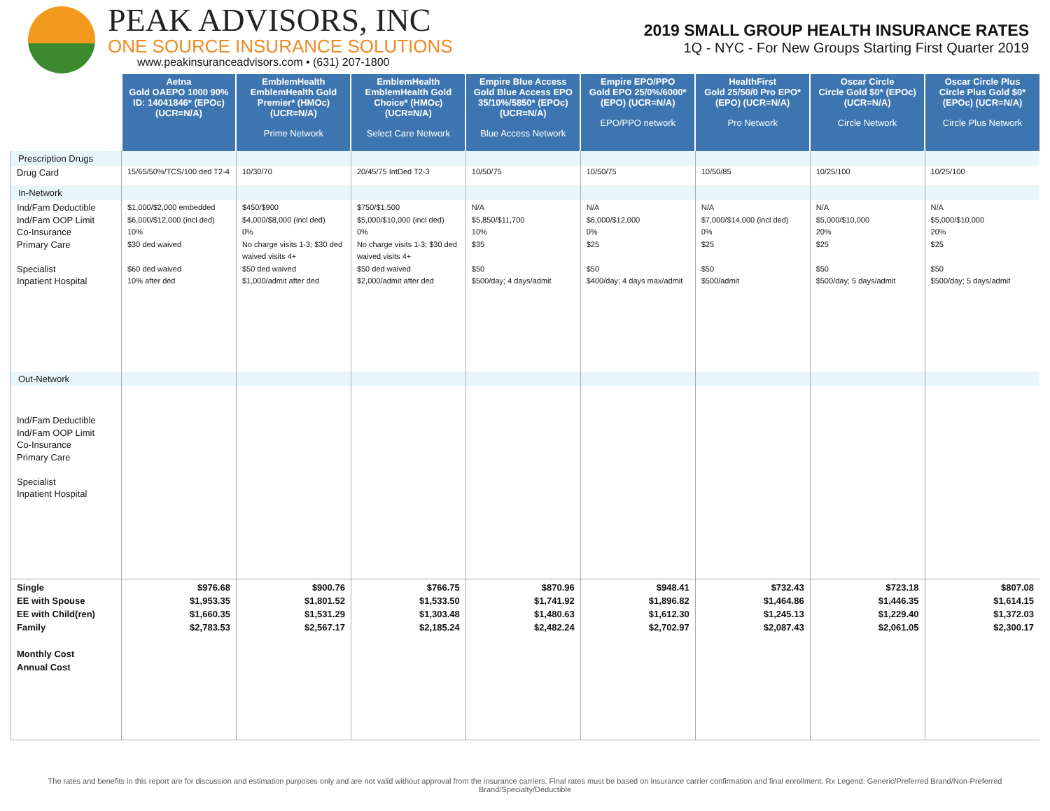PEAK ADVISORS, INC
ONE SOURCE INSURANCE SOLUTIONS
www.peakinsuranceadvisors.com • (631) 207-1800
2019 SMALL GROUP HEALTH INSURANCE RATES
1Q - NYC - For New Groups Starting First Quarter 2019
| | Aetna Gold OAEPO 1000 90% ID: 14041846* (EPOc) (UCR=N/A) | EmblemHealth EmblemHealth Gold Premier* (HMOc) (UCR=N/A) Prime Network | EmblemHealth EmblemHealth Gold Choice* (HMOc) (UCR=N/A) Select Care Network | Empire Blue Access Gold Blue Access EPO 35/10%/5850* (EPOc) (UCR=N/A) Blue Access Network | Empire EPO/PPO Gold EPO 25/0%/6000* (EPO) (UCR=N/A) EPO/PPO network | HealthFirst Gold 25/50/0 Pro EPO* (EPO) (UCR=N/A) Pro Network | Oscar Circle Circle Gold $0* (EPOc) (UCR=N/A) Circle Network | Oscar Circle Plus Circle Plus Gold $0* (EPOc) (UCR=N/A) Circle Plus Network |
| Prescription Drugs | | | | | | | | |
| Drug Card | 15/65/50%/TCS/100 ded T2-4 | 10/30/70 | 20/45/75 IntDed T2-3 | 10/50/75 | 10/50/75 | 10/50/85 | 10/25/100 | 10/25/100 |
| In-Network | | | | | | | | |
| Ind/Fam Deductible Ind/Fam OOP Limit Co-Insurance Primary Care Specialist Inpatient Hospital | $1,000/$2,000 embedded $6,000/$12,000 (incl ded) 10% $30 ded waived $60 ded waived 10% after ded | $450/$900 $4,000/$8,000 (incl ded) 0% No charge visits 1-3; $30 ded waived visits 4+ $50 ded waived $1,000/admit after ded | $750/$1,500 $5,000/$10,000 (incl ded) 0% No charge visits 1-3; $30 ded waived visits 4+ $50 ded waived $2,000/admit after ded | N/A $5,850/$11,700 10% $35 $50 $500/day; 4 days/admit | N/A $6,000/$12,000 0% $25 $50 $400/day; 4 days max/admit | N/A $7,000/$14,000 (incl ded) 0% $25 $50 $500/admit | N/A $5,000/$10,000 20% $25 $50 $500/day; 5 days/admit | N/A $5,000/$10,000 20% $25 $50 $500/day; 5 days/admit |
| Out-Network | | | | | | | | |
| Ind/Fam Deductible Ind/Fam OOP Limit Co-Insurance Primary Care Specialist Inpatient Hospital | | | | | | | | |
| Single EE with Spouse EE with Child(ren) Family Monthly Cost Annual Cost | $976.68 $1,953.35 $1,660.35 $2,783.53 | $900.76 $1,801.52 $1,531.29 $2,567.17 | $766.75 $1,533.50 $1,303.48 $2,185.24 | $870.96 $1,741.92 $1,480.63 $2,482.24 | $948.41 $1,896.82 $1,612.30 $2,702.97 | $732.43 $1,464.86 $1,245.13 $2,087.43 | $723.18 $1,446.35 $1,229.40 $2,061.05 | $807.08 $1,614.15 $1,372.03 $2,300.17 |
The rates and benefits in this report are for discussion and estimation purposes only and are not valid without approval from the insurance carriers. Final rates must be based on insurance carrier confirmation and final enrollment. Rx Legend: Generic/Preferred Brand/Non-Preferred Brand/Specialty/Deductible